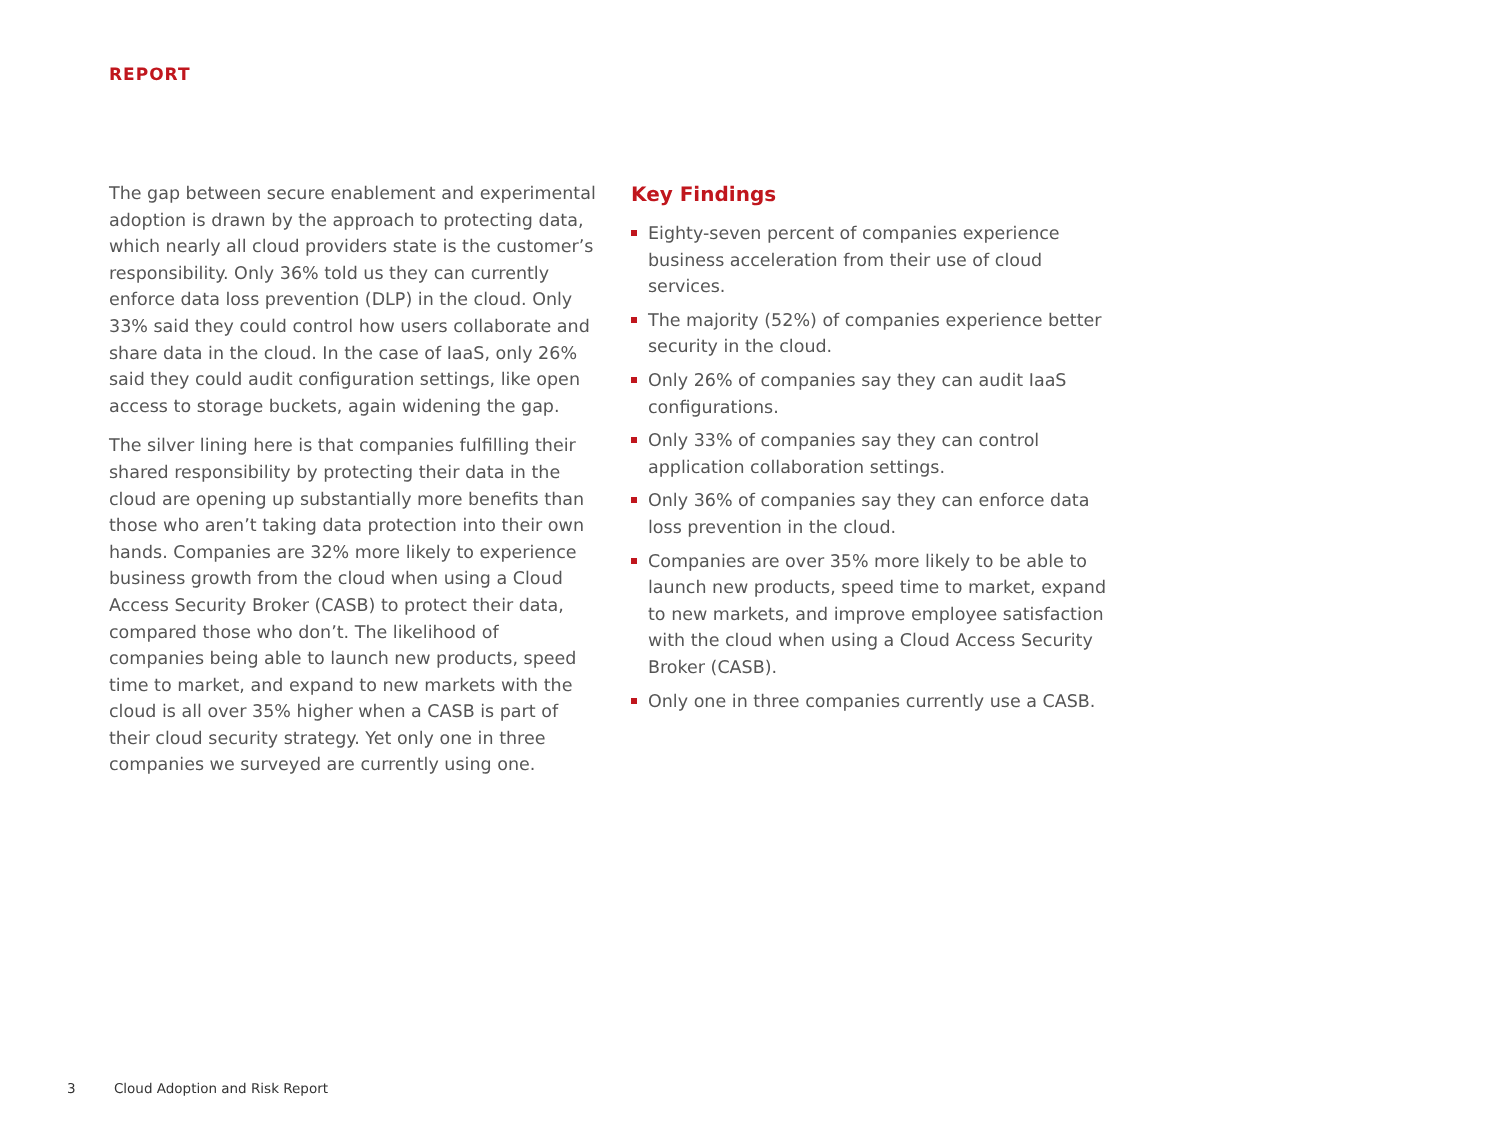REPORT
The gap between secure enablement and experimental adoption is drawn by the approach to protecting data, which nearly all cloud providers state is the customer’s responsibility. Only 36% told us they can currently enforce data loss prevention (DLP) in the cloud. Only 33% said they could control how users collaborate and share data in the cloud. In the case of IaaS, only 26% said they could audit configuration settings, like open access to storage buckets, again widening the gap.
The silver lining here is that companies fulfilling their shared responsibility by protecting their data in the cloud are opening up substantially more benefits than those who aren’t taking data protection into their own hands. Companies are 32% more likely to experience business growth from the cloud when using a Cloud Access Security Broker (CASB) to protect their data, compared those who don’t. The likelihood of companies being able to launch new products, speed time to market, and expand to new markets with the cloud is all over 35% higher when a CASB is part of their cloud security strategy. Yet only one in three companies we surveyed are currently using one.
Key Findings
Eighty-seven percent of companies experience business acceleration from their use of cloud services.
The majority (52%) of companies experience better security in the cloud.
Only 26% of companies say they can audit IaaS configurations.
Only 33% of companies say they can control application collaboration settings.
Only 36% of companies say they can enforce data loss prevention in the cloud.
Companies are over 35% more likely to be able to launch new products, speed time to market, expand to new markets, and improve employee satisfaction with the cloud when using a Cloud Access Security Broker (CASB).
Only one in three companies currently use a CASB.
3 Cloud Adoption and Risk Report